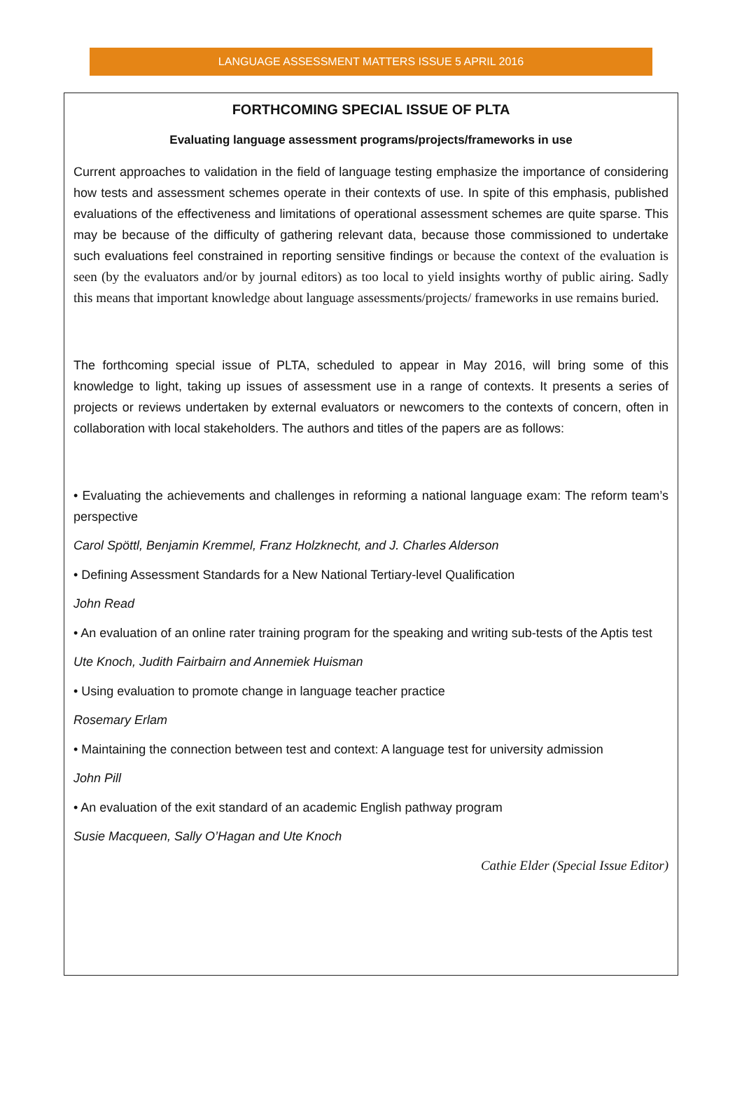LANGUAGE ASSESSMENT MATTERS ISSUE 5 APRIL 2016
FORTHCOMING SPECIAL ISSUE OF PLTA
Evaluating language assessment programs/projects/frameworks in use
Current approaches to validation in the field of language testing emphasize the importance of considering how tests and assessment schemes operate in their contexts of use. In spite of this emphasis, published evaluations of the effectiveness and limitations of operational assessment schemes are quite sparse. This may be because of the difficulty of gathering relevant data, because those commissioned to undertake such evaluations feel constrained in reporting sensitive findings or because the context of the evaluation is seen (by the evaluators and/or by journal editors) as too local to yield insights worthy of public airing. Sadly this means that important knowledge about language assessments/projects/ frameworks in use remains buried.
The forthcoming special issue of PLTA, scheduled to appear in May 2016, will bring some of this knowledge to light, taking up issues of assessment use in a range of contexts. It presents a series of projects or reviews undertaken by external evaluators or newcomers to the contexts of concern, often in collaboration with local stakeholders. The authors and titles of the papers are as follows:
• Evaluating the achievements and challenges in reforming a national language exam: The reform team’s perspective
Carol Spöttl, Benjamin Kremmel, Franz Holzknecht, and J. Charles Alderson
• Defining Assessment Standards for a New National Tertiary-level Qualification
John Read
• An evaluation of an online rater training program for the speaking and writing sub-tests of the Aptis test
Ute Knoch, Judith Fairbairn and Annemiek Huisman
• Using evaluation to promote change in language teacher practice
Rosemary Erlam
• Maintaining the connection between test and context: A language test for university admission
John Pill
• An evaluation of the exit standard of an academic English pathway program
Susie Macqueen, Sally O’Hagan and Ute Knoch
Cathie Elder (Special Issue Editor)